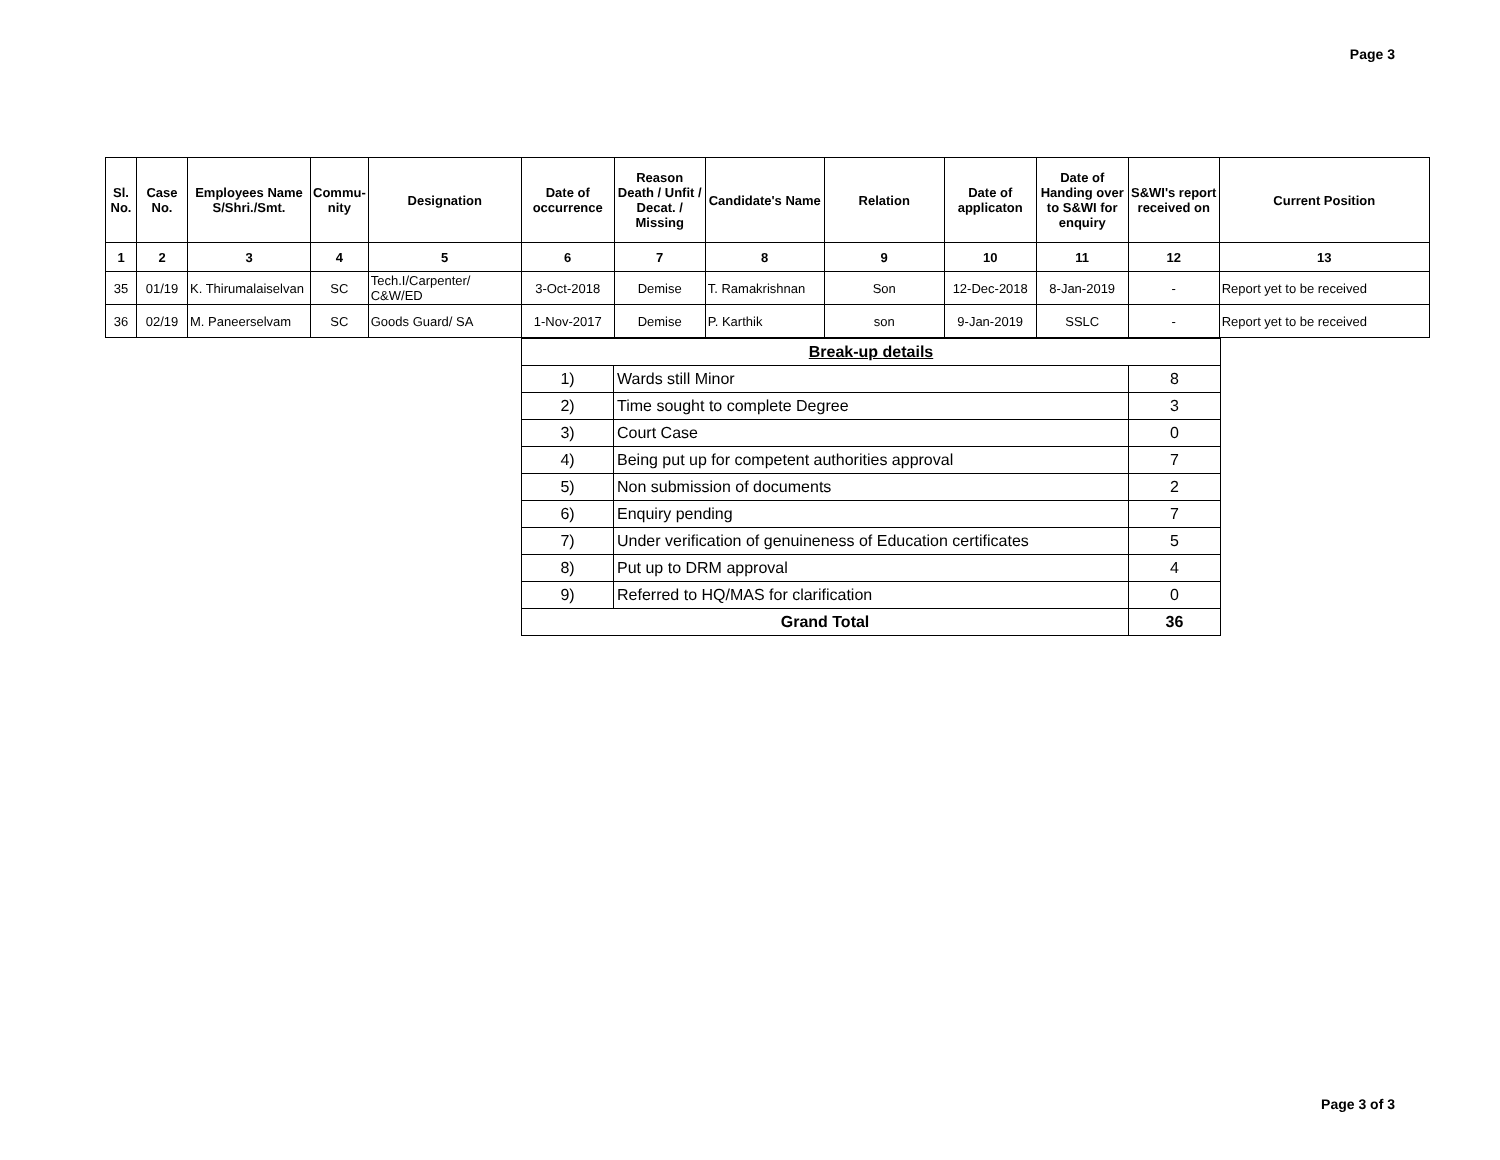Page 3
| Sl. No. | Case No. | Employees Name S/Shri./Smt. | Commu-nity | Designation | Date of occurrence | Reason Death / Unfit / Decat. / Missing | Candidate's Name | Relation | Date of applicaton | Date of Handing over to S&WI for enquiry | S&WI's report received on | Current Position |
| --- | --- | --- | --- | --- | --- | --- | --- | --- | --- | --- | --- | --- |
| 1 | 2 | 3 | 4 | 5 | 6 | 7 | 8 | 9 | 10 | 11 | 12 | 13 |
| 35 | 01/19 | K. Thirumalaiselvan | SC | Tech.I/Carpenter/ C&W/ED | 3-Oct-2018 | Demise | T. Ramakrishnan | Son | 12-Dec-2018 | 8-Jan-2019 | - | Report yet to be received |
| 36 | 02/19 | M. Paneerselvam | SC | Goods Guard/ SA | 1-Nov-2017 | Demise | P. Karthik | son | 9-Jan-2019 | SSLC | - | Report yet to be received |
| Break-up details | | |
| 1) | Wards still Minor | 8 |
| 2) | Time sought to complete Degree | 3 |
| 3) | Court Case | 0 |
| 4) | Being put up for competent authorities approval | 7 |
| 5) | Non submission of documents | 2 |
| 6) | Enquiry pending | 7 |
| 7) | Under verification of genuineness of Education certificates | 5 |
| 8) | Put up to DRM approval | 4 |
| 9) | Referred to HQ/MAS for clarification | 0 |
| Grand Total | | 36 |
Page 3 of 3